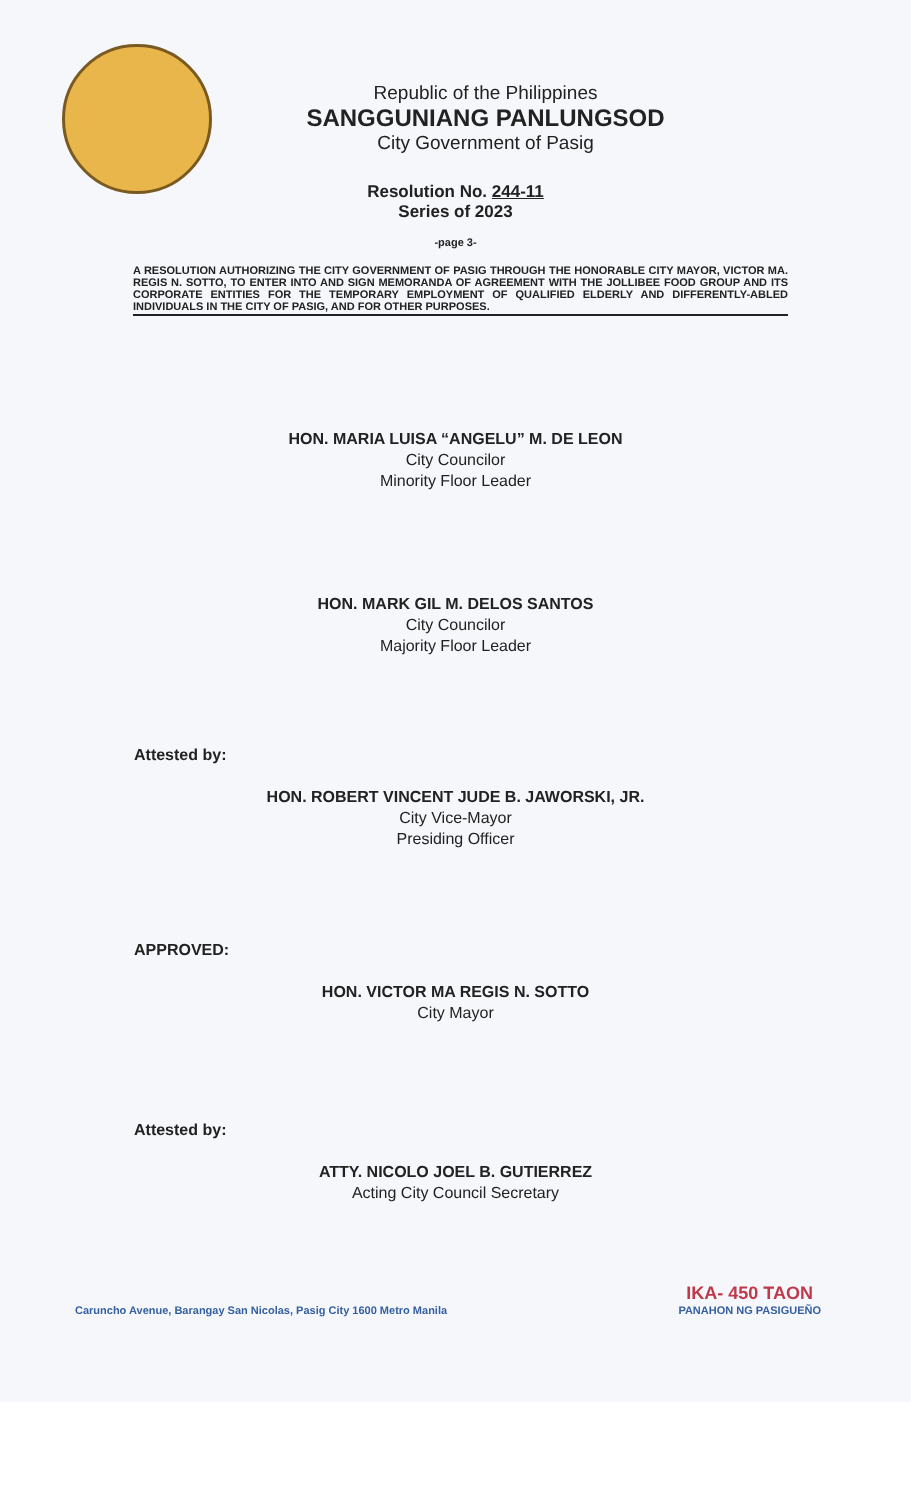Republic of the Philippines
SANGGUNIANG PANLUNGSOD
City Government of Pasig
Resolution No. 244-11
Series of 2023
-page 3-
A RESOLUTION AUTHORIZING THE CITY GOVERNMENT OF PASIG THROUGH THE HONORABLE CITY MAYOR, VICTOR MA. REGIS N. SOTTO, TO ENTER INTO AND SIGN MEMORANDA OF AGREEMENT WITH THE JOLLIBEE FOOD GROUP AND ITS CORPORATE ENTITIES FOR THE TEMPORARY EMPLOYMENT OF QUALIFIED ELDERLY AND DIFFERENTLY-ABLED INDIVIDUALS IN THE CITY OF PASIG, AND FOR OTHER PURPOSES.
HON. MARIA LUISA “ANGELU” M. DE LEON
City Councilor
Minority Floor Leader
HON. MARK GIL M. DELOS SANTOS
City Councilor
Majority Floor Leader
Attested by:
HON. ROBERT VINCENT JUDE B. JAWORSKI, JR.
City Vice-Mayor
Presiding Officer
APPROVED:
HON. VICTOR MA REGIS N. SOTTO
City Mayor
Attested by:
ATTY. NICOLO JOEL B. GUTIERREZ
Acting City Council Secretary
Caruncho Avenue, Barangay San Nicolas, Pasig City 1600 Metro Manila IKA- 450 TAON
PANAHON NG PASIGUEÑO